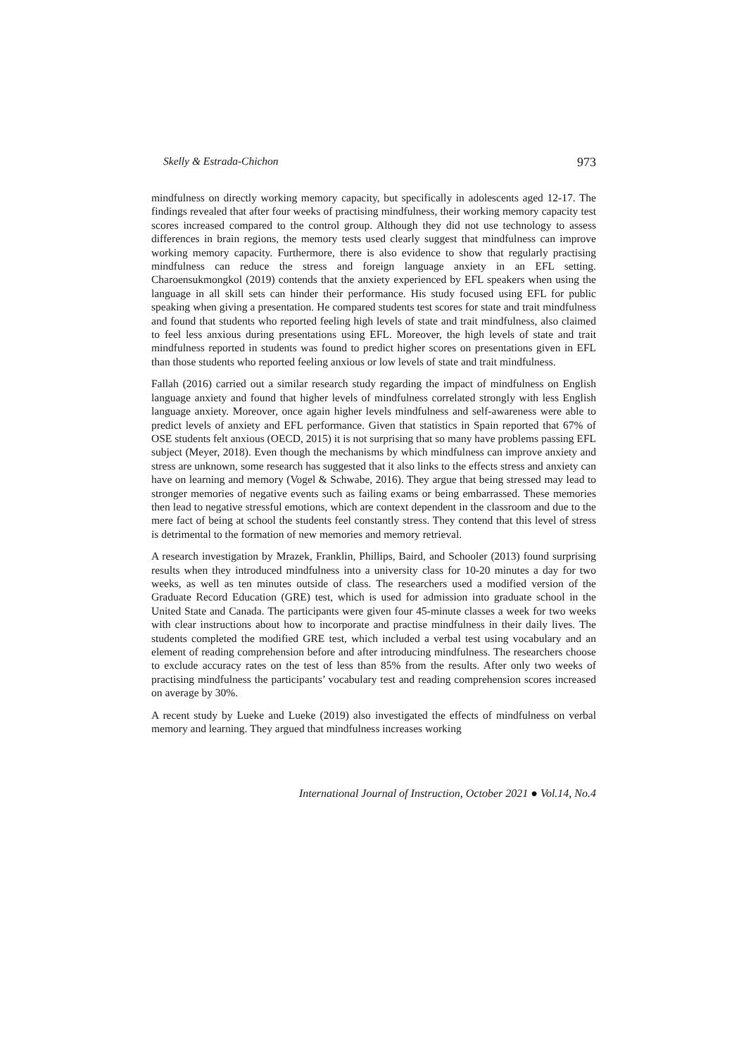Skelly & Estrada-Chichon 973
mindfulness on directly working memory capacity, but specifically in adolescents aged 12-17. The findings revealed that after four weeks of practising mindfulness, their working memory capacity test scores increased compared to the control group. Although they did not use technology to assess differences in brain regions, the memory tests used clearly suggest that mindfulness can improve working memory capacity. Furthermore, there is also evidence to show that regularly practising mindfulness can reduce the stress and foreign language anxiety in an EFL setting. Charoensukmongkol (2019) contends that the anxiety experienced by EFL speakers when using the language in all skill sets can hinder their performance. His study focused using EFL for public speaking when giving a presentation. He compared students test scores for state and trait mindfulness and found that students who reported feeling high levels of state and trait mindfulness, also claimed to feel less anxious during presentations using EFL. Moreover, the high levels of state and trait mindfulness reported in students was found to predict higher scores on presentations given in EFL than those students who reported feeling anxious or low levels of state and trait mindfulness.
Fallah (2016) carried out a similar research study regarding the impact of mindfulness on English language anxiety and found that higher levels of mindfulness correlated strongly with less English language anxiety. Moreover, once again higher levels mindfulness and self-awareness were able to predict levels of anxiety and EFL performance. Given that statistics in Spain reported that 67% of OSE students felt anxious (OECD, 2015) it is not surprising that so many have problems passing EFL subject (Meyer, 2018). Even though the mechanisms by which mindfulness can improve anxiety and stress are unknown, some research has suggested that it also links to the effects stress and anxiety can have on learning and memory (Vogel & Schwabe, 2016). They argue that being stressed may lead to stronger memories of negative events such as failing exams or being embarrassed. These memories then lead to negative stressful emotions, which are context dependent in the classroom and due to the mere fact of being at school the students feel constantly stress. They contend that this level of stress is detrimental to the formation of new memories and memory retrieval.
A research investigation by Mrazek, Franklin, Phillips, Baird, and Schooler (2013) found surprising results when they introduced mindfulness into a university class for 10-20 minutes a day for two weeks, as well as ten minutes outside of class. The researchers used a modified version of the Graduate Record Education (GRE) test, which is used for admission into graduate school in the United State and Canada. The participants were given four 45-minute classes a week for two weeks with clear instructions about how to incorporate and practise mindfulness in their daily lives. The students completed the modified GRE test, which included a verbal test using vocabulary and an element of reading comprehension before and after introducing mindfulness. The researchers choose to exclude accuracy rates on the test of less than 85% from the results. After only two weeks of practising mindfulness the participants’ vocabulary test and reading comprehension scores increased on average by 30%.
A recent study by Lueke and Lueke (2019) also investigated the effects of mindfulness on verbal memory and learning. They argued that mindfulness increases working
International Journal of Instruction, October 2021 ● Vol.14, No.4